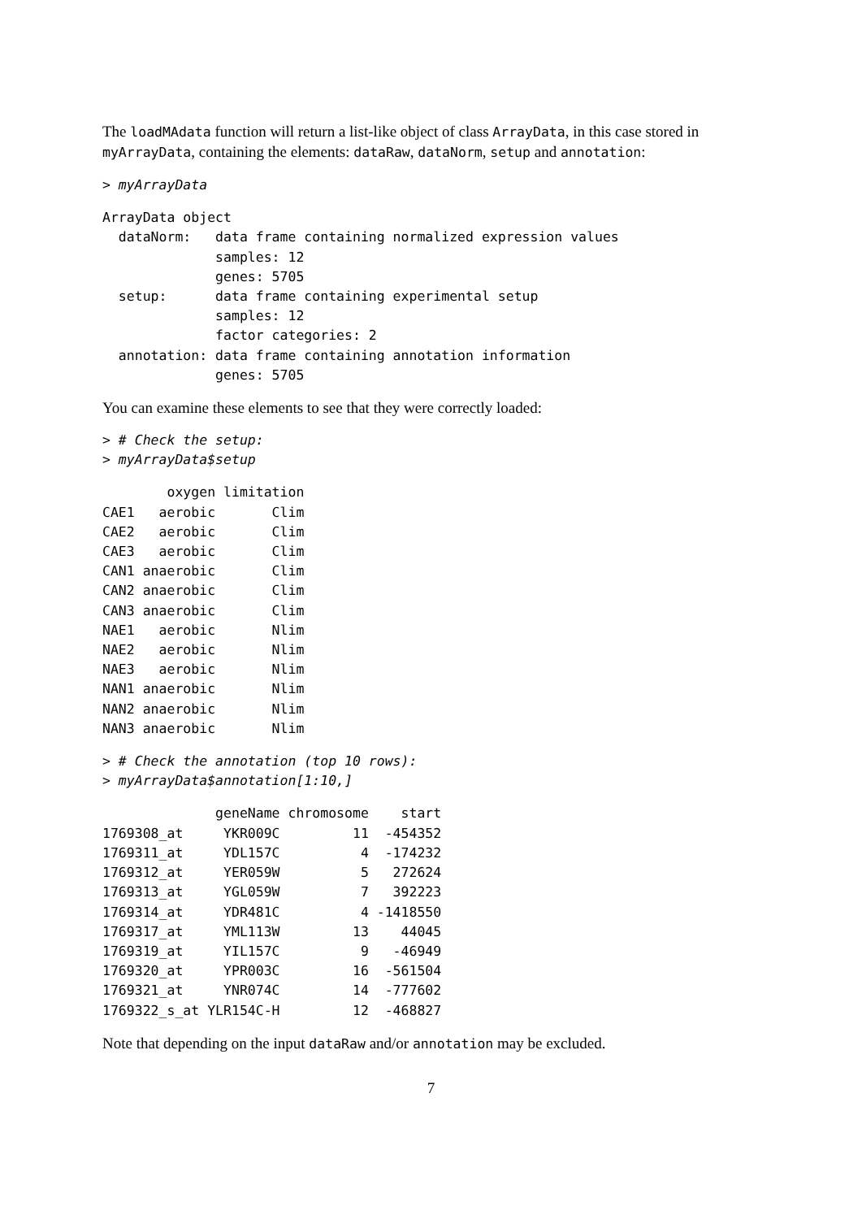The loadMAdata function will return a list-like object of class ArrayData, in this case stored in myArrayData, containing the elements: dataRaw, dataNorm, setup and annotation:
> myArrayData
ArrayData object
  dataNorm:   data frame containing normalized expression values
              samples: 12
              genes: 5705
  setup:      data frame containing experimental setup
              samples: 12
              factor categories: 2
  annotation: data frame containing annotation information
              genes: 5705
You can examine these elements to see that they were correctly loaded:
> # Check the setup:
> myArrayData$setup
        oxygen limitation
CAE1   aerobic       Clim
CAE2   aerobic       Clim
CAE3   aerobic       Clim
CAN1 anaerobic       Clim
CAN2 anaerobic       Clim
CAN3 anaerobic       Clim
NAE1   aerobic       Nlim
NAE2   aerobic       Nlim
NAE3   aerobic       Nlim
NAN1 anaerobic       Nlim
NAN2 anaerobic       Nlim
NAN3 anaerobic       Nlim
> # Check the annotation (top 10 rows):
> myArrayData$annotation[1:10,]
              geneName chromosome    start
1769308_at     YKR009C         11  -454352
1769311_at     YDL157C          4  -174232
1769312_at     YER059W          5   272624
1769313_at     YGL059W          7   392223
1769314_at     YDR481C          4 -1418550
1769317_at     YML113W         13    44045
1769319_at     YIL157C          9   -46949
1769320_at     YPR003C         16  -561504
1769321_at     YNR074C         14  -777602
1769322_s_at YLR154C-H         12  -468827
Note that depending on the input dataRaw and/or annotation may be excluded.
7